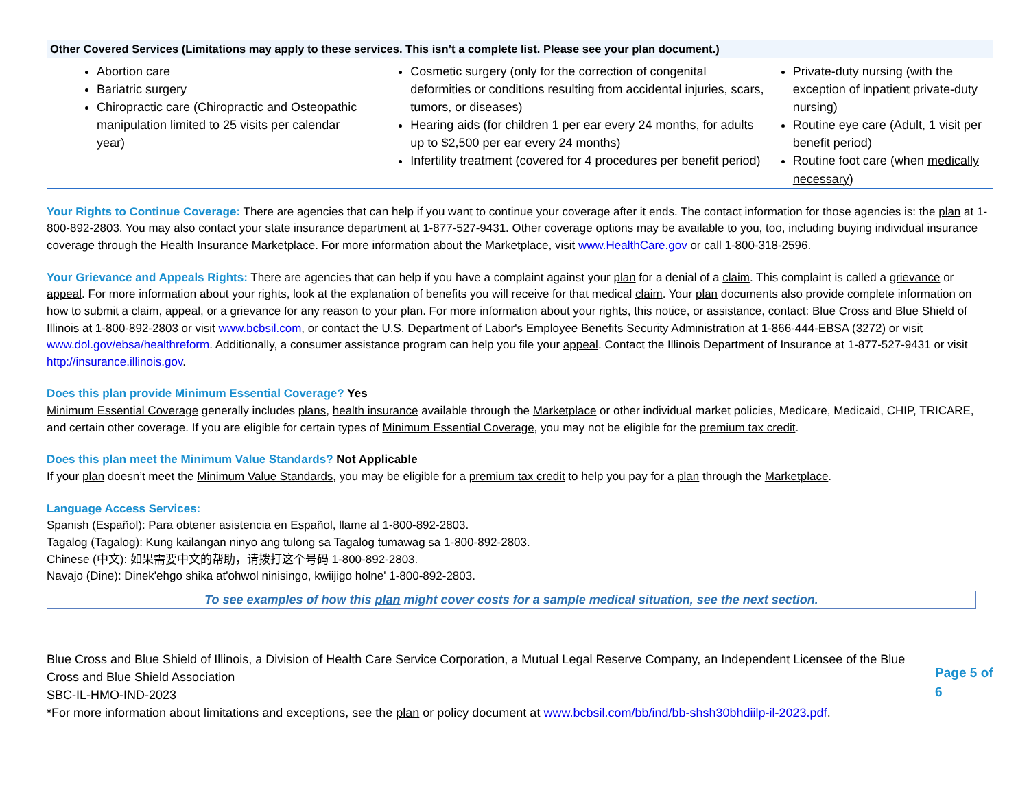| Other Covered Services (Limitations may apply to these services. This isn’t a complete list. Please see your plan document.) | | |
| --- | --- | --- |
| Abortion care Bariatric surgery Chiropractic care (Chiropractic and Osteopathic manipulation limited to 25 visits per calendar year) | Cosmetic surgery (only for the correction of congenital deformities or conditions resulting from accidental injuries, scars, tumors, or diseases) Hearing aids (for children 1 per ear every 24 months, for adults up to $2,500 per ear every 24 months) Infertility treatment (covered for 4 procedures per benefit period) | Private-duty nursing (with the exception of inpatient private-duty nursing) Routine eye care (Adult, 1 visit per benefit period) Routine foot care (when medically necessary ) |
Your Rights to Continue Coverage: There are agencies that can help if you want to continue your coverage after it ends. The contact information for those agencies is: the plan at 1-800-892-2803. You may also contact your state insurance department at 1-877-527-9431. Other coverage options may be available to you, too, including buying individual insurance coverage through the Health Insurance Marketplace. For more information about the Marketplace, visit www.HealthCare.gov or call 1-800-318-2596.
Your Grievance and Appeals Rights: There are agencies that can help if you have a complaint against your plan for a denial of a claim. This complaint is called a grievance or appeal. For more information about your rights, look at the explanation of benefits you will receive for that medical claim. Your plan documents also provide complete information on how to submit a claim, appeal, or a grievance for any reason to your plan. For more information about your rights, this notice, or assistance, contact: Blue Cross and Blue Shield of Illinois at 1-800-892-2803 or visit www.bcbsil.com, or contact the U.S. Department of Labor's Employee Benefits Security Administration at 1-866-444-EBSA (3272) or visit www.dol.gov/ebsa/healthreform. Additionally, a consumer assistance program can help you file your appeal. Contact the Illinois Department of Insurance at 1-877-527-9431 or visit http://insurance.illinois.gov.
Does this plan provide Minimum Essential Coverage? Yes
Minimum Essential Coverage generally includes plans, health insurance available through the Marketplace or other individual market policies, Medicare, Medicaid, CHIP, TRICARE, and certain other coverage. If you are eligible for certain types of Minimum Essential Coverage, you may not be eligible for the premium tax credit.
Does this plan meet the Minimum Value Standards? Not Applicable
If your plan doesn’t meet the Minimum Value Standards, you may be eligible for a premium tax credit to help you pay for a plan through the Marketplace.
Language Access Services:
Spanish (Español): Para obtener asistencia en Español, llame al 1-800-892-2803.
Tagalog (Tagalog): Kung kailangan ninyo ang tulong sa Tagalog tumawag sa 1-800-892-2803.
Chinese (中文): 如果需要中文的帮助，请拨打这个号码 1-800-892-2803.
Navajo (Dine): Dinek'ehgo shika at'ohwol ninisingo, kwiijigo holne' 1-800-892-2803.
To see examples of how this plan might cover costs for a sample medical situation, see the next section.
Blue Cross and Blue Shield of Illinois, a Division of Health Care Service Corporation, a Mutual Legal Reserve Company, an Independent Licensee of the Blue Cross and Blue Shield Association
SBC-IL-HMO-IND-2023
*For more information about limitations and exceptions, see the plan or policy document at www.bcbsil.com/bb/ind/bb-shsh30bhdiilp-il-2023.pdf.
Page 5 of 6